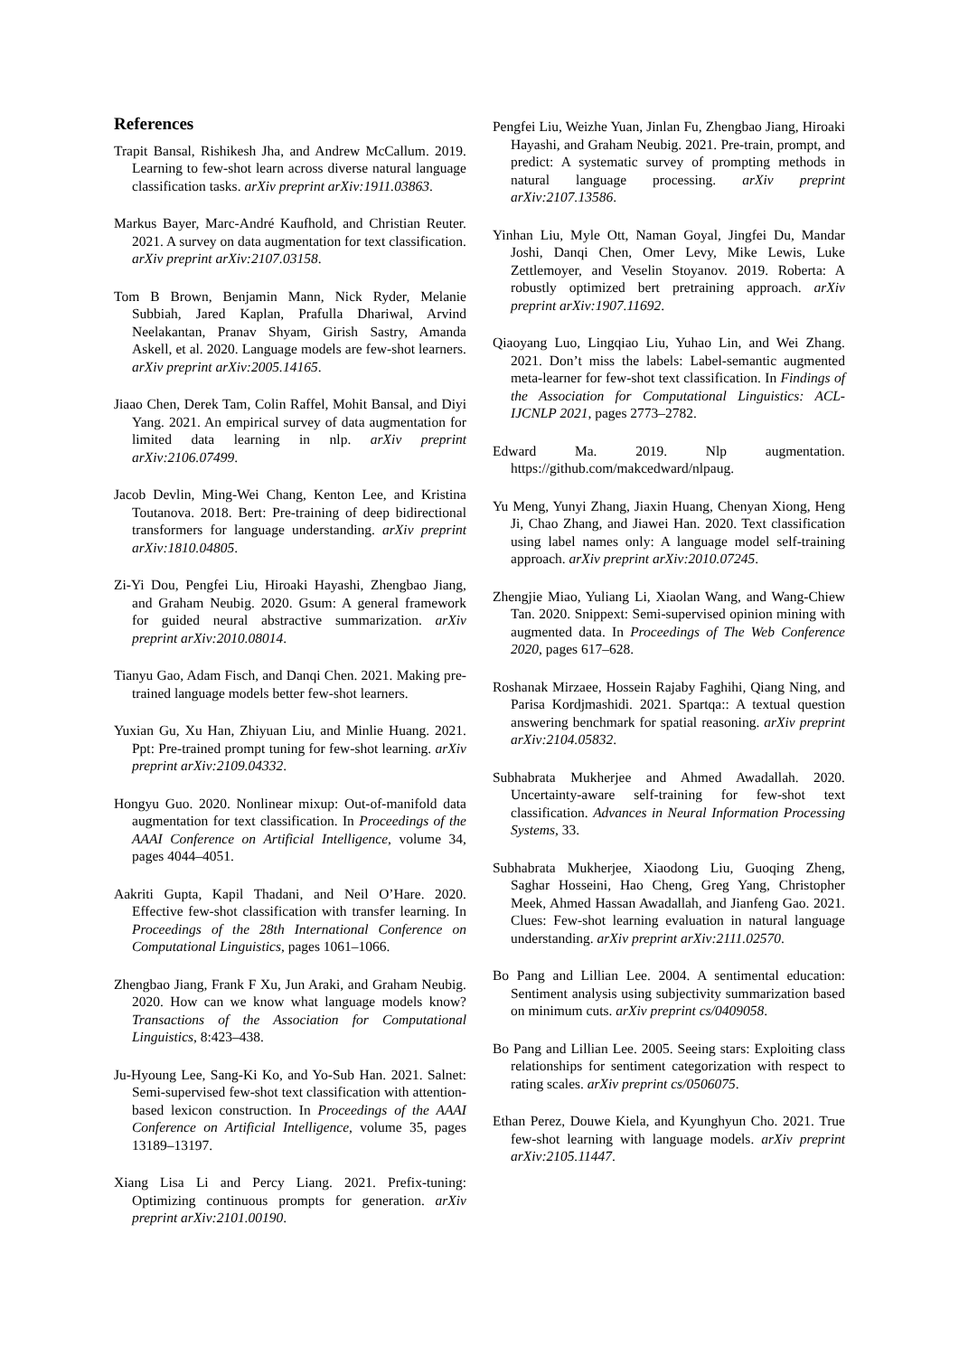References
Trapit Bansal, Rishikesh Jha, and Andrew McCallum. 2019. Learning to few-shot learn across diverse natural language classification tasks. arXiv preprint arXiv:1911.03863.
Markus Bayer, Marc-André Kaufhold, and Christian Reuter. 2021. A survey on data augmentation for text classification. arXiv preprint arXiv:2107.03158.
Tom B Brown, Benjamin Mann, Nick Ryder, Melanie Subbiah, Jared Kaplan, Prafulla Dhariwal, Arvind Neelakantan, Pranav Shyam, Girish Sastry, Amanda Askell, et al. 2020. Language models are few-shot learners. arXiv preprint arXiv:2005.14165.
Jiaao Chen, Derek Tam, Colin Raffel, Mohit Bansal, and Diyi Yang. 2021. An empirical survey of data augmentation for limited data learning in nlp. arXiv preprint arXiv:2106.07499.
Jacob Devlin, Ming-Wei Chang, Kenton Lee, and Kristina Toutanova. 2018. Bert: Pre-training of deep bidirectional transformers for language understanding. arXiv preprint arXiv:1810.04805.
Zi-Yi Dou, Pengfei Liu, Hiroaki Hayashi, Zhengbao Jiang, and Graham Neubig. 2020. Gsum: A general framework for guided neural abstractive summarization. arXiv preprint arXiv:2010.08014.
Tianyu Gao, Adam Fisch, and Danqi Chen. 2021. Making pre-trained language models better few-shot learners.
Yuxian Gu, Xu Han, Zhiyuan Liu, and Minlie Huang. 2021. Ppt: Pre-trained prompt tuning for few-shot learning. arXiv preprint arXiv:2109.04332.
Hongyu Guo. 2020. Nonlinear mixup: Out-of-manifold data augmentation for text classification. In Proceedings of the AAAI Conference on Artificial Intelligence, volume 34, pages 4044–4051.
Aakriti Gupta, Kapil Thadani, and Neil O’Hare. 2020. Effective few-shot classification with transfer learning. In Proceedings of the 28th International Conference on Computational Linguistics, pages 1061–1066.
Zhengbao Jiang, Frank F Xu, Jun Araki, and Graham Neubig. 2020. How can we know what language models know? Transactions of the Association for Computational Linguistics, 8:423–438.
Ju-Hyoung Lee, Sang-Ki Ko, and Yo-Sub Han. 2021. Salnet: Semi-supervised few-shot text classification with attention-based lexicon construction. In Proceedings of the AAAI Conference on Artificial Intelligence, volume 35, pages 13189–13197.
Xiang Lisa Li and Percy Liang. 2021. Prefix-tuning: Optimizing continuous prompts for generation. arXiv preprint arXiv:2101.00190.
Pengfei Liu, Weizhe Yuan, Jinlan Fu, Zhengbao Jiang, Hiroaki Hayashi, and Graham Neubig. 2021. Pre-train, prompt, and predict: A systematic survey of prompting methods in natural language processing. arXiv preprint arXiv:2107.13586.
Yinhan Liu, Myle Ott, Naman Goyal, Jingfei Du, Mandar Joshi, Danqi Chen, Omer Levy, Mike Lewis, Luke Zettlemoyer, and Veselin Stoyanov. 2019. Roberta: A robustly optimized bert pretraining approach. arXiv preprint arXiv:1907.11692.
Qiaoyang Luo, Lingqiao Liu, Yuhao Lin, and Wei Zhang. 2021. Don’t miss the labels: Label-semantic augmented meta-learner for few-shot text classification. In Findings of the Association for Computational Linguistics: ACL-IJCNLP 2021, pages 2773–2782.
Edward Ma. 2019. Nlp augmentation. https://github.com/makcedward/nlpaug.
Yu Meng, Yunyi Zhang, Jiaxin Huang, Chenyan Xiong, Heng Ji, Chao Zhang, and Jiawei Han. 2020. Text classification using label names only: A language model self-training approach. arXiv preprint arXiv:2010.07245.
Zhengjie Miao, Yuliang Li, Xiaolan Wang, and Wang-Chiew Tan. 2020. Snippext: Semi-supervised opinion mining with augmented data. In Proceedings of The Web Conference 2020, pages 617–628.
Roshanak Mirzaee, Hossein Rajaby Faghihi, Qiang Ning, and Parisa Kordjmashidi. 2021. Spartqa:: A textual question answering benchmark for spatial reasoning. arXiv preprint arXiv:2104.05832.
Subhabrata Mukherjee and Ahmed Awadallah. 2020. Uncertainty-aware self-training for few-shot text classification. Advances in Neural Information Processing Systems, 33.
Subhabrata Mukherjee, Xiaodong Liu, Guoqing Zheng, Saghar Hosseini, Hao Cheng, Greg Yang, Christopher Meek, Ahmed Hassan Awadallah, and Jianfeng Gao. 2021. Clues: Few-shot learning evaluation in natural language understanding. arXiv preprint arXiv:2111.02570.
Bo Pang and Lillian Lee. 2004. A sentimental education: Sentiment analysis using subjectivity summarization based on minimum cuts. arXiv preprint cs/0409058.
Bo Pang and Lillian Lee. 2005. Seeing stars: Exploiting class relationships for sentiment categorization with respect to rating scales. arXiv preprint cs/0506075.
Ethan Perez, Douwe Kiela, and Kyunghyun Cho. 2021. True few-shot learning with language models. arXiv preprint arXiv:2105.11447.